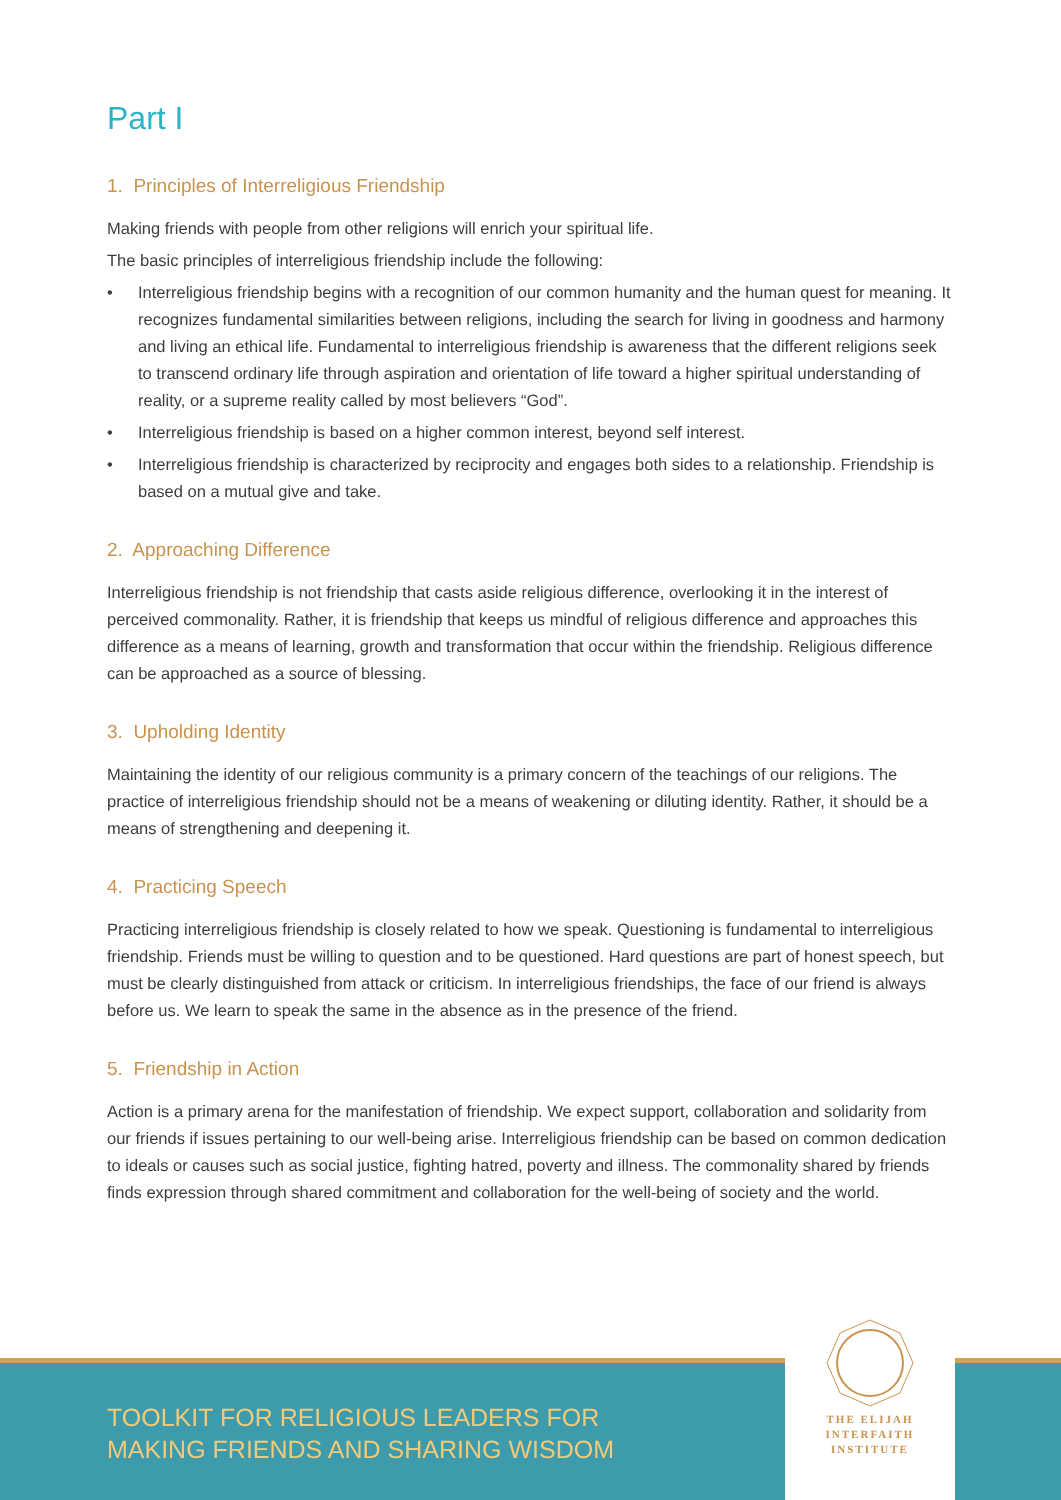Part I
1. Principles of Interreligious Friendship
Making friends with people from other religions will enrich your spiritual life.
The basic principles of interreligious friendship include the following:
• Interreligious friendship begins with a recognition of our common humanity and the human quest for meaning. It recognizes fundamental similarities between religions, including the search for living in goodness and harmony and living an ethical life. Fundamental to interreligious friendship is awareness that the different religions seek to transcend ordinary life through aspiration and orientation of life toward a higher spiritual understanding of reality, or a supreme reality called by most believers “God”.
• Interreligious friendship is based on a higher common interest, beyond self interest.
• Interreligious friendship is characterized by reciprocity and engages both sides to a relationship. Friendship is based on a mutual give and take.
2. Approaching Difference
Interreligious friendship is not friendship that casts aside religious difference, overlooking it in the interest of perceived commonality. Rather, it is friendship that keeps us mindful of religious difference and approaches this difference as a means of learning, growth and transformation that occur within the friendship. Religious difference can be approached as a source of blessing.
3. Upholding Identity
Maintaining the identity of our religious community is a primary concern of the teachings of our religions. The practice of interreligious friendship should not be a means of weakening or diluting identity. Rather, it should be a means of strengthening and deepening it.
4. Practicing Speech
Practicing interreligious friendship is closely related to how we speak. Questioning is fundamental to interreligious friendship. Friends must be willing to question and to be questioned. Hard questions are part of honest speech, but must be clearly distinguished from attack or criticism. In interreligious friendships, the face of our friend is always before us. We learn to speak the same in the absence as in the presence of the friend.
5. Friendship in Action
Action is a primary arena for the manifestation of friendship. We expect support, collaboration and solidarity from our friends if issues pertaining to our well-being arise. Interreligious friendship can be based on common dedication to ideals or causes such as social justice, fighting hatred, poverty and illness. The commonality shared by friends finds expression through shared commitment and collaboration for the well-being of society and the world.
TOOLKIT FOR RELIGIOUS LEADERS FOR
MAKING FRIENDS AND SHARING WISDOM
THE ELIJAH
INTERFAITH
INSTITUTE